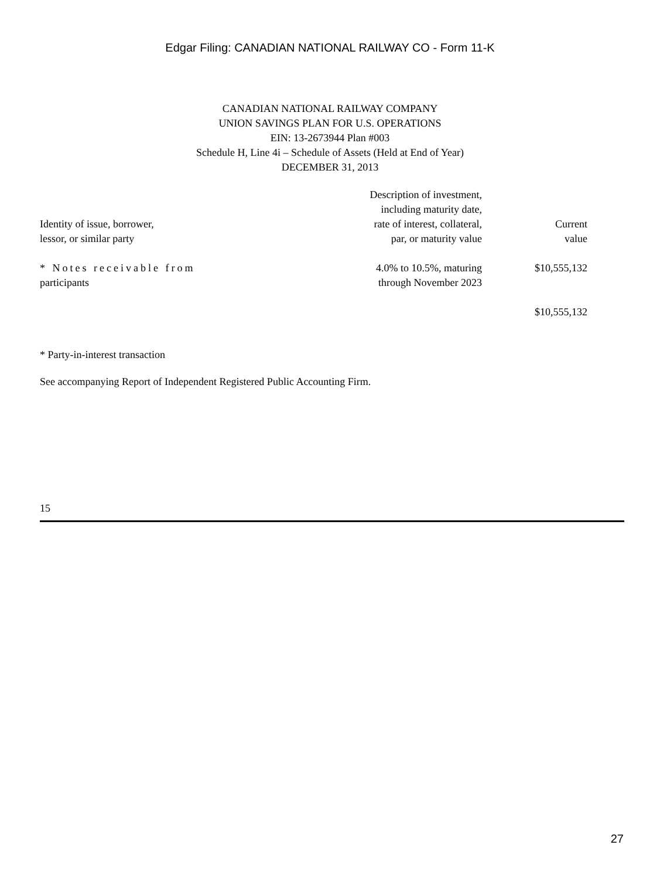Edgar Filing: CANADIAN NATIONAL RAILWAY CO - Form 11-K
CANADIAN NATIONAL RAILWAY COMPANY
UNION SAVINGS PLAN FOR U.S. OPERATIONS
EIN: 13-2673944 Plan #003
Schedule H, Line 4i – Schedule of Assets (Held at End of Year)
DECEMBER 31, 2013
| Identity of issue, borrower, lessor, or similar party | Description of investment, including maturity date, rate of interest, collateral, par, or maturity value | Current value |
| --- | --- | --- |
| * Notes receivable from participants | 4.0% to 10.5%, maturing through November 2023 | $10,555,132 |
| | | $10,555,132 |
* Party-in-interest transaction
See accompanying Report of Independent Registered Public Accounting Firm.
15
27